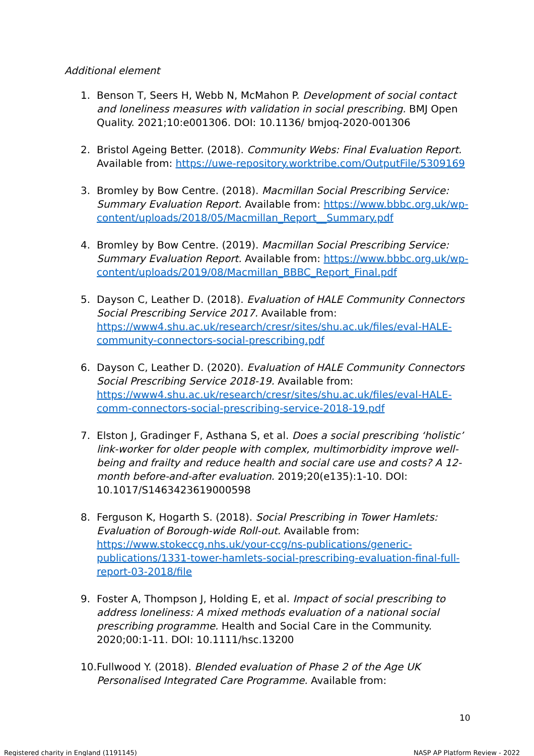Additional element
1. Benson T, Seers H, Webb N, McMahon P. Development of social contact and loneliness measures with validation in social prescribing. BMJ Open Quality. 2021;10:e001306. DOI: 10.1136/ bmjoq-2020-001306
2. Bristol Ageing Better. (2018). Community Webs: Final Evaluation Report. Available from: https://uwe-repository.worktribe.com/OutputFile/5309169
3. Bromley by Bow Centre. (2018). Macmillan Social Prescribing Service: Summary Evaluation Report. Available from: https://www.bbbc.org.uk/wp-content/uploads/2018/05/Macmillan_Report__Summary.pdf
4. Bromley by Bow Centre. (2019). Macmillan Social Prescribing Service: Summary Evaluation Report. Available from: https://www.bbbc.org.uk/wp-content/uploads/2019/08/Macmillan_BBBC_Report_Final.pdf
5. Dayson C, Leather D. (2018). Evaluation of HALE Community Connectors Social Prescribing Service 2017. Available from: https://www4.shu.ac.uk/research/cresr/sites/shu.ac.uk/files/eval-HALE-community-connectors-social-prescribing.pdf
6. Dayson C, Leather D. (2020). Evaluation of HALE Community Connectors Social Prescribing Service 2018-19. Available from: https://www4.shu.ac.uk/research/cresr/sites/shu.ac.uk/files/eval-HALE-comm-connectors-social-prescribing-service-2018-19.pdf
7. Elston J, Gradinger F, Asthana S, et al. Does a social prescribing ‘holistic’ link-worker for older people with complex, multimorbidity improve well-being and frailty and reduce health and social care use and costs? A 12-month before-and-after evaluation. 2019;20(e135):1-10. DOI: 10.1017/S1463423619000598
8. Ferguson K, Hogarth S. (2018). Social Prescribing in Tower Hamlets: Evaluation of Borough-wide Roll-out. Available from: https://www.stokeccg.nhs.uk/your-ccg/ns-publications/generic-publications/1331-tower-hamlets-social-prescribing-evaluation-final-full-report-03-2018/file
9. Foster A, Thompson J, Holding E, et al. Impact of social prescribing to address loneliness: A mixed methods evaluation of a national social prescribing programme. Health and Social Care in the Community. 2020;00:1-11. DOI: 10.1111/hsc.13200
10. Fullwood Y. (2018). Blended evaluation of Phase 2 of the Age UK Personalised Integrated Care Programme. Available from:
10
Registered charity in England (1191145)
NASP AP Platform Review - 2022